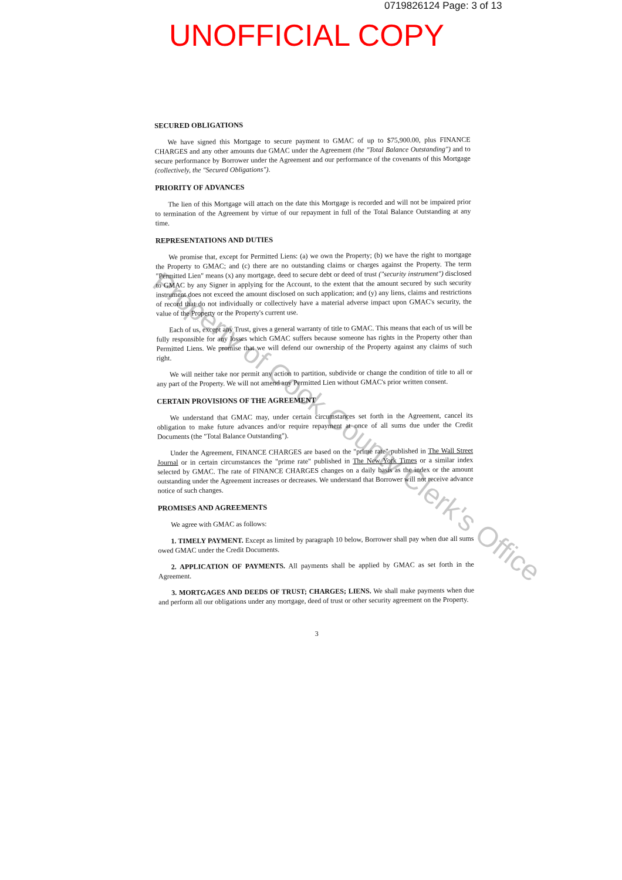0719826124 Page: 3 of 13
UNOFFICIAL COPY
SECURED OBLIGATIONS
We have signed this Mortgage to secure payment to GMAC of up to $75,900.00, plus FINANCE CHARGES and any other amounts due GMAC under the Agreement (the "Total Balance Outstanding") and to secure performance by Borrower under the Agreement and our performance of the covenants of this Mortgage (collectively, the "Secured Obligations").
PRIORITY OF ADVANCES
The lien of this Mortgage will attach on the date this Mortgage is recorded and will not be impaired prior to termination of the Agreement by virtue of our repayment in full of the Total Balance Outstanding at any time.
REPRESENTATIONS AND DUTIES
We promise that, except for Permitted Liens: (a) we own the Property; (b) we have the right to mortgage the Property to GMAC; and (c) there are no outstanding claims or charges against the Property. The term "Permitted Lien" means (x) any mortgage, deed to secure debt or deed of trust ("security instrument") disclosed to GMAC by any Signer in applying for the Account, to the extent that the amount secured by such security instrument does not exceed the amount disclosed on such application; and (y) any liens, claims and restrictions of record that do not individually or collectively have a material adverse impact upon GMAC's security, the value of the Property or the Property's current use.
Each of us, except any Trust, gives a general warranty of title to GMAC. This means that each of us will be fully responsible for any losses which GMAC suffers because someone has rights in the Property other than Permitted Liens. We promise that we will defend our ownership of the Property against any claims of such right.
We will neither take nor permit any action to partition, subdivide or change the condition of title to all or any part of the Property. We will not amend any Permitted Lien without GMAC's prior written consent.
CERTAIN PROVISIONS OF THE AGREEMENT
We understand that GMAC may, under certain circumstances set forth in the Agreement, cancel its obligation to make future advances and/or require repayment at once of all sums due under the Credit Documents (the "Total Balance Outstanding").
Under the Agreement, FINANCE CHARGES are based on the "prime rate" published in The Wall Street Journal or in certain circumstances the "prime rate" published in The New York Times or a similar index selected by GMAC. The rate of FINANCE CHARGES changes on a daily basis as the index or the amount outstanding under the Agreement increases or decreases. We understand that Borrower will not receive advance notice of such changes.
PROMISES AND AGREEMENTS
We agree with GMAC as follows:
1. TIMELY PAYMENT. Except as limited by paragraph 10 below, Borrower shall pay when due all sums owed GMAC under the Credit Documents.
2. APPLICATION OF PAYMENTS. All payments shall be applied by GMAC as set forth in the Agreement.
3. MORTGAGES AND DEEDS OF TRUST; CHARGES; LIENS. We shall make payments when due and perform all our obligations under any mortgage, deed of trust or other security agreement on the Property.
3
Property of Cook County Clerk's Office